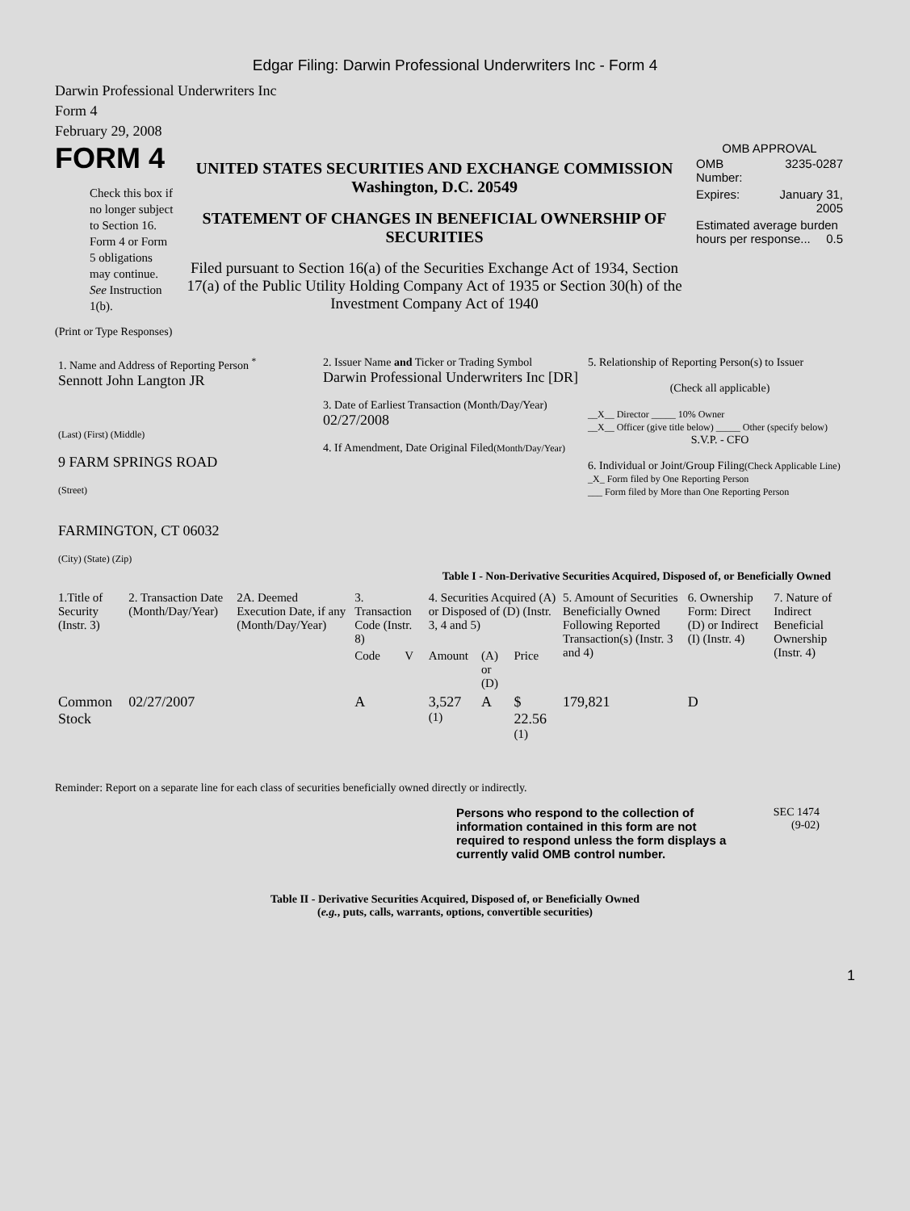Edgar Filing: Darwin Professional Underwriters Inc - Form 4
Darwin Professional Underwriters Inc
Form 4
February 29, 2008
FORM 4
Check this box if no longer subject to Section 16. Form 4 or Form 5 obligations may continue. See Instruction 1(b).
UNITED STATES SECURITIES AND EXCHANGE COMMISSION
Washington, D.C. 20549
STATEMENT OF CHANGES IN BENEFICIAL OWNERSHIP OF SECURITIES
Filed pursuant to Section 16(a) of the Securities Exchange Act of 1934, Section 17(a) of the Public Utility Holding Company Act of 1935 or Section 30(h) of the Investment Company Act of 1940
OMB APPROVAL
| OMB Number: | 3235-0287 |
| Expires: | January 31, 2005 |
| Estimated average burden hours per response... 0.5 | |
(Print or Type Responses)
| 1. Name and Address of Reporting Person <sup>*</sup> Sennott John Langton JR (Last) (First) (Middle) 9 FARM SPRINGS ROAD (Street) FARMINGTON, CT 06032 (City) (State) (Zip) | 2. Issuer Name and Ticker or Trading Symbol Darwin Professional Underwriters Inc [DR] 3. Date of Earliest Transaction (Month/Day/Year) 02/27/2008 4. If Amendment, Date Original Filed (Month/Day/Year) | 5. Relationship of Reporting Person(s) to Issuer (Check all applicable) __X__ Director _____ 10% Owner __X__ Officer (give title below) _____ Other (specify below) S.V.P. - CFO 6. Individual or Joint/Group Filing (Check Applicable Line) _X_ Form filed by One Reporting Person ___ Form filed by More than One Reporting Person |
Table I - Non-Derivative Securities Acquired, Disposed of, or Beneficially Owned
| 1.Title of Security (Instr. 3) | 2. Transaction Date (Month/Day/Year) | 2A. Deemed Execution Date, if any (Month/Day/Year) | 3. Transaction Code (Instr. 8) | | 4. Securities Acquired (A) or Disposed of (D) (Instr. 3, 4 and 5) | | | 5. Amount of Securities Beneficially Owned Following Reported Transaction(s) (Instr. 3 and 4) | 6. Ownership Form: Direct (D) or Indirect (I) (Instr. 4) | 7. Nature of Indirect Beneficial Ownership (Instr. 4) |
| --- | --- | --- | --- | --- | --- | --- | --- | --- | --- | --- |
| | | | Code | V | Amount | (A) or (D) | Price | | | |
| Common Stock | 02/27/2007 | | A | | 3,527 <sup>(1)</sup> | A | $ 22.56 <sup>(1)</sup> | 179,821 | D | |
Reminder: Report on a separate line for each class of securities beneficially owned directly or indirectly.
Persons who respond to the collection of information contained in this form are not required to respond unless the form displays a currently valid OMB control number.
SEC 1474
(9-02)
Table II - Derivative Securities Acquired, Disposed of, or Beneficially Owned
(e.g., puts, calls, warrants, options, convertible securities)
1